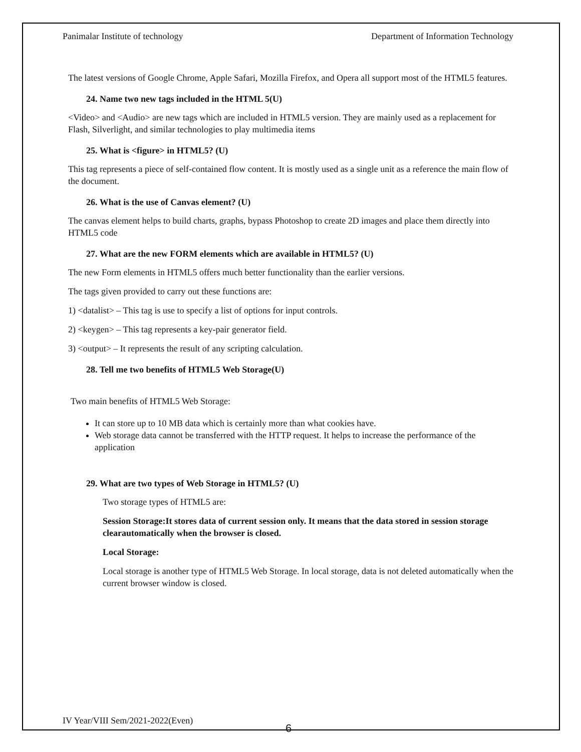Panimalar Institute of technology Department of Information Technology
The latest versions of Google Chrome, Apple Safari, Mozilla Firefox, and Opera all support most of the HTML5 features.
24. Name two new tags included in the HTML 5(U)
<Video> and <Audio> are new tags which are included in HTML5 version. They are mainly used as a replacement for Flash, Silverlight, and similar technologies to play multimedia items
25. What is <figure> in HTML5? (U)
This tag represents a piece of self-contained flow content. It is mostly used as a single unit as a reference the main flow of the document.
26. What is the use of Canvas element? (U)
The canvas element helps to build charts, graphs, bypass Photoshop to create 2D images and place them directly into HTML5 code
27. What are the new FORM elements which are available in HTML5? (U)
The new Form elements in HTML5 offers much better functionality than the earlier versions.
The tags given provided to carry out these functions are:
1) <datalist> – This tag is use to specify a list of options for input controls.
2) <keygen> – This tag represents a key-pair generator field.
3) <output> – It represents the result of any scripting calculation.
28. Tell me two benefits of HTML5 Web Storage(U)
Two main benefits of HTML5 Web Storage:
It can store up to 10 MB data which is certainly more than what cookies have.
Web storage data cannot be transferred with the HTTP request. It helps to increase the performance of the application
29. What are two types of Web Storage in HTML5? (U)
Two storage types of HTML5 are:
Session Storage:It stores data of current session only. It means that the data stored in session storage clearautomatically when the browser is closed.
Local Storage:
Local storage is another type of HTML5 Web Storage. In local storage, data is not deleted automatically when the current browser window is closed.
IV Year/VIII Sem/2021-2022(Even)
6